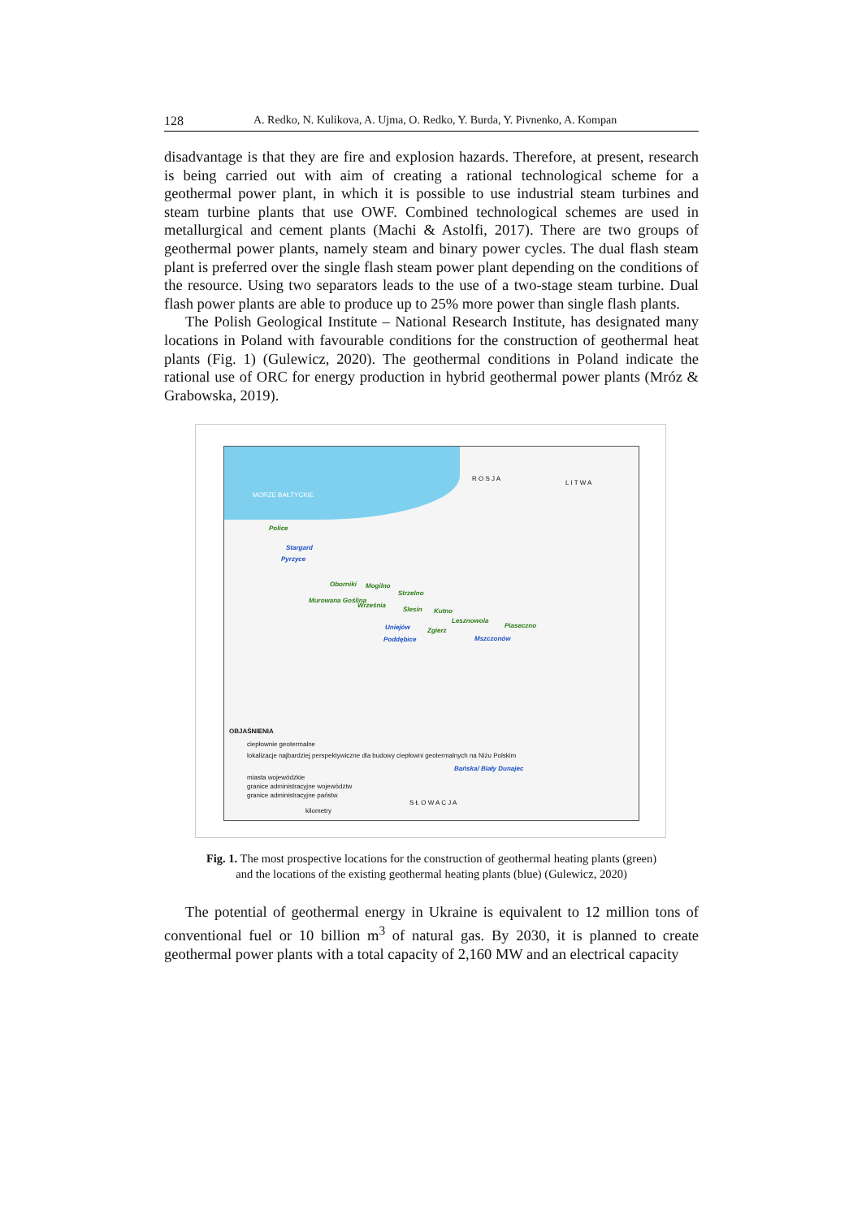128 A. Redko, N. Kulikova, A. Ujma, O. Redko, Y. Burda, Y. Pivnenko, A. Kompan
disadvantage is that they are fire and explosion hazards. Therefore, at present, research is being carried out with aim of creating a rational technological scheme for a geothermal power plant, in which it is possible to use industrial steam turbines and steam turbine plants that use OWF. Combined technological schemes are used in metallurgical and cement plants (Machi & Astolfi, 2017). There are two groups of geothermal power plants, namely steam and binary power cycles. The dual flash steam plant is preferred over the single flash steam power plant depending on the conditions of the resource. Using two separators leads to the use of a two-stage steam turbine. Dual flash power plants are able to produce up to 25% more power than single flash plants.
The Polish Geological Institute – National Research Institute, has designated many locations in Poland with favourable conditions for the construction of geothermal heat plants (Fig. 1) (Gulewicz, 2020). The geothermal conditions in Poland indicate the rational use of ORC for energy production in hybrid geothermal power plants (Mróz & Grabowska, 2019).
MORZE BAŁTYCKIE
R O S J A
L I T W A
Police
Stargard
Pyrzyce
Oborniki Mogilno
Strzelno
Murowana Goślina
Września
Ślesin Kutno
Lesznowola
Piaseczno Uniejów Zgierz
Poddębice Mszczonów
Bańska/ Biały Dunajec
S Ł O W A C J A
OBJAŚNIENIA
ciepłownie geotermalne
lokalizacje najbardziej perspektywiczne dla budowy ciepłowni geotermalnych na Niżu Polskim
miasta wojewódzkie
granice administracyjne województw
granice administracyjne państw
kilometry
Fig. 1. The most prospective locations for the construction of geothermal heating plants (green)
and the locations of the existing geothermal heating plants (blue) (Gulewicz, 2020)
The potential of geothermal energy in Ukraine is equivalent to 12 million tons of conventional fuel or 10 billion m<sup>3</sup> of natural gas. By 2030, it is planned to create geothermal power plants with a total capacity of 2,160 MW and an electrical capacity